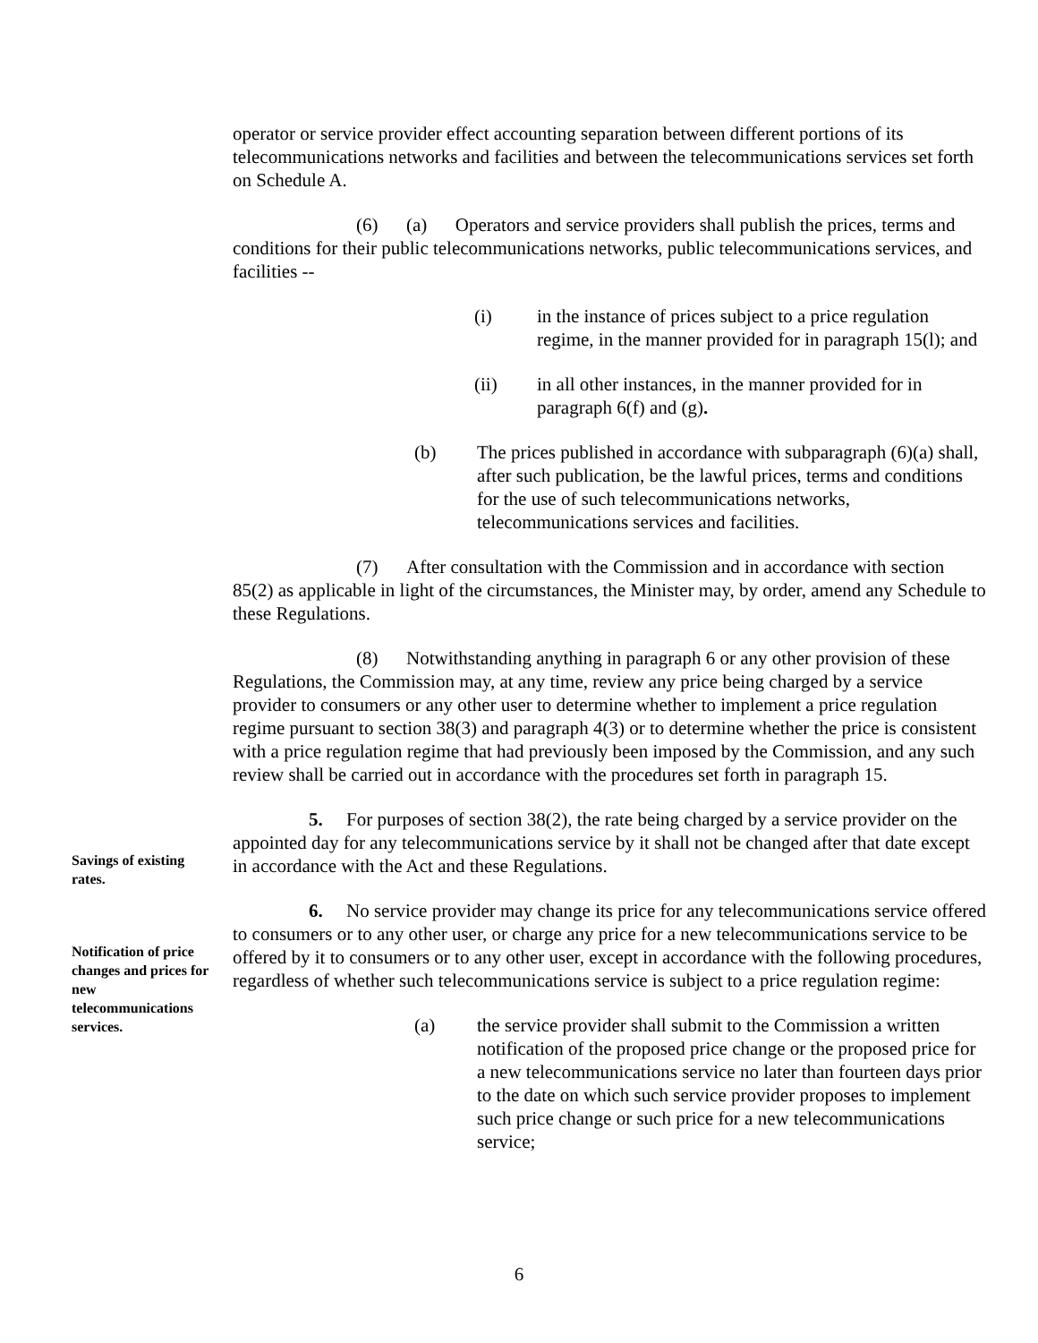operator or service provider effect accounting separation between different portions of its telecommunications networks and facilities and between the telecommunications services set forth on Schedule A.
(6) (a) Operators and service providers shall publish the prices, terms and conditions for their public telecommunications networks, public telecommunications services, and facilities --
(i) in the instance of prices subject to a price regulation regime, in the manner provided for in paragraph 15(l); and
(ii) in all other instances, in the manner provided for in paragraph 6(f) and (g).
(b) The prices published in accordance with subparagraph (6)(a) shall, after such publication, be the lawful prices, terms and conditions for the use of such telecommunications networks, telecommunications services and facilities.
(7) After consultation with the Commission and in accordance with section 85(2) as applicable in light of the circumstances, the Minister may, by order, amend any Schedule to these Regulations.
(8) Notwithstanding anything in paragraph 6 or any other provision of these Regulations, the Commission may, at any time, review any price being charged by a service provider to consumers or any other user to determine whether to implement a price regulation regime pursuant to section 38(3) and paragraph 4(3) or to determine whether the price is consistent with a price regulation regime that had previously been imposed by the Commission, and any such review shall be carried out in accordance with the procedures set forth in paragraph 15.
5. For purposes of section 38(2), the rate being charged by a service provider on the appointed day for any telecommunications service by it shall not be changed after that date except in accordance with the Act and these Regulations.
6. No service provider may change its price for any telecommunications service offered to consumers or to any other user, or charge any price for a new telecommunications service to be offered by it to consumers or to any other user, except in accordance with the following procedures, regardless of whether such telecommunications service is subject to a price regulation regime:
(a) the service provider shall submit to the Commission a written notification of the proposed price change or the proposed price for a new telecommunications service no later than fourteen days prior to the date on which such service provider proposes to implement such price change or such price for a new telecommunications service;
Savings of existing rates.
Notification of price changes and prices for new telecommunications services.
6